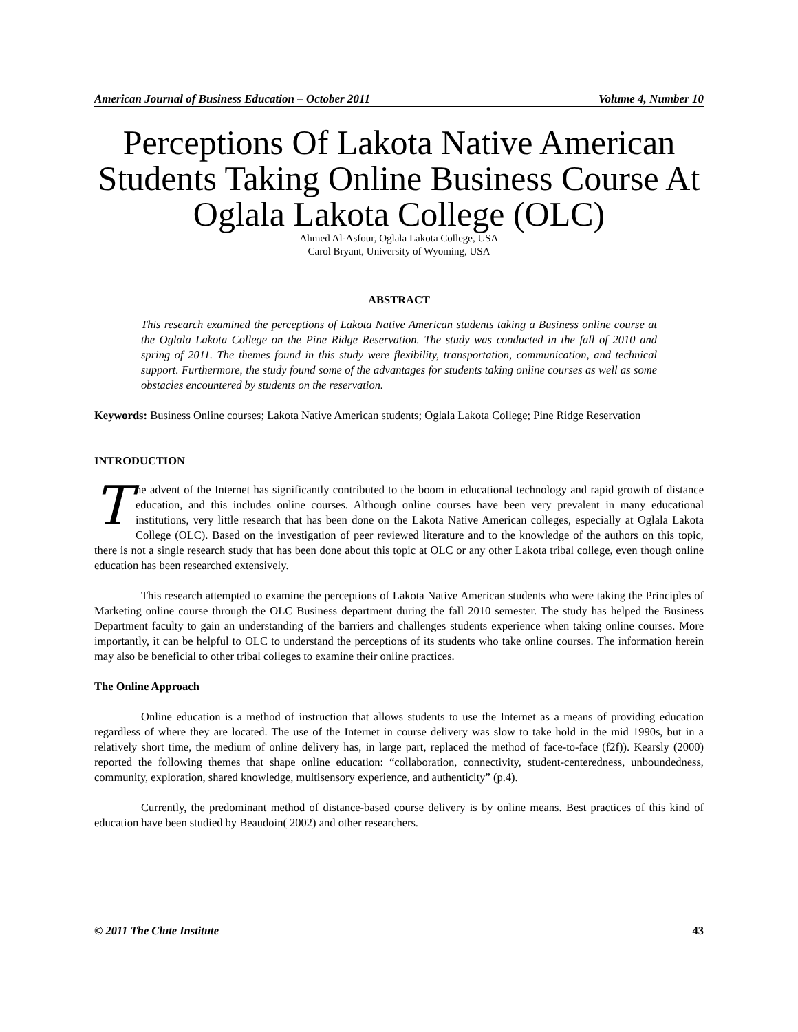American Journal of Business Education – October 2011 Volume 4, Number 10
Perceptions Of Lakota Native American Students Taking Online Business Course At Oglala Lakota College (OLC)
Ahmed Al-Asfour, Oglala Lakota College, USA
Carol Bryant, University of Wyoming, USA
ABSTRACT
This research examined the perceptions of Lakota Native American students taking a Business online course at the Oglala Lakota College on the Pine Ridge Reservation. The study was conducted in the fall of 2010 and spring of 2011. The themes found in this study were flexibility, transportation, communication, and technical support. Furthermore, the study found some of the advantages for students taking online courses as well as some obstacles encountered by students on the reservation.
Keywords: Business Online courses; Lakota Native American students; Oglala Lakota College; Pine Ridge Reservation
INTRODUCTION
The advent of the Internet has significantly contributed to the boom in educational technology and rapid growth of distance education, and this includes online courses. Although online courses have been very prevalent in many educational institutions, very little research that has been done on the Lakota Native American colleges, especially at Oglala Lakota College (OLC). Based on the investigation of peer reviewed literature and to the knowledge of the authors on this topic, there is not a single research study that has been done about this topic at OLC or any other Lakota tribal college, even though online education has been researched extensively.
This research attempted to examine the perceptions of Lakota Native American students who were taking the Principles of Marketing online course through the OLC Business department during the fall 2010 semester. The study has helped the Business Department faculty to gain an understanding of the barriers and challenges students experience when taking online courses. More importantly, it can be helpful to OLC to understand the perceptions of its students who take online courses. The information herein may also be beneficial to other tribal colleges to examine their online practices.
The Online Approach
Online education is a method of instruction that allows students to use the Internet as a means of providing education regardless of where they are located. The use of the Internet in course delivery was slow to take hold in the mid 1990s, but in a relatively short time, the medium of online delivery has, in large part, replaced the method of face-to-face (f2f)). Kearsly (2000) reported the following themes that shape online education: “collaboration, connectivity, student-centeredness, unboundedness, community, exploration, shared knowledge, multisensory experience, and authenticity” (p.4).
Currently, the predominant method of distance-based course delivery is by online means. Best practices of this kind of education have been studied by Beaudoin( 2002) and other researchers.
© 2011 The Clute Institute 43